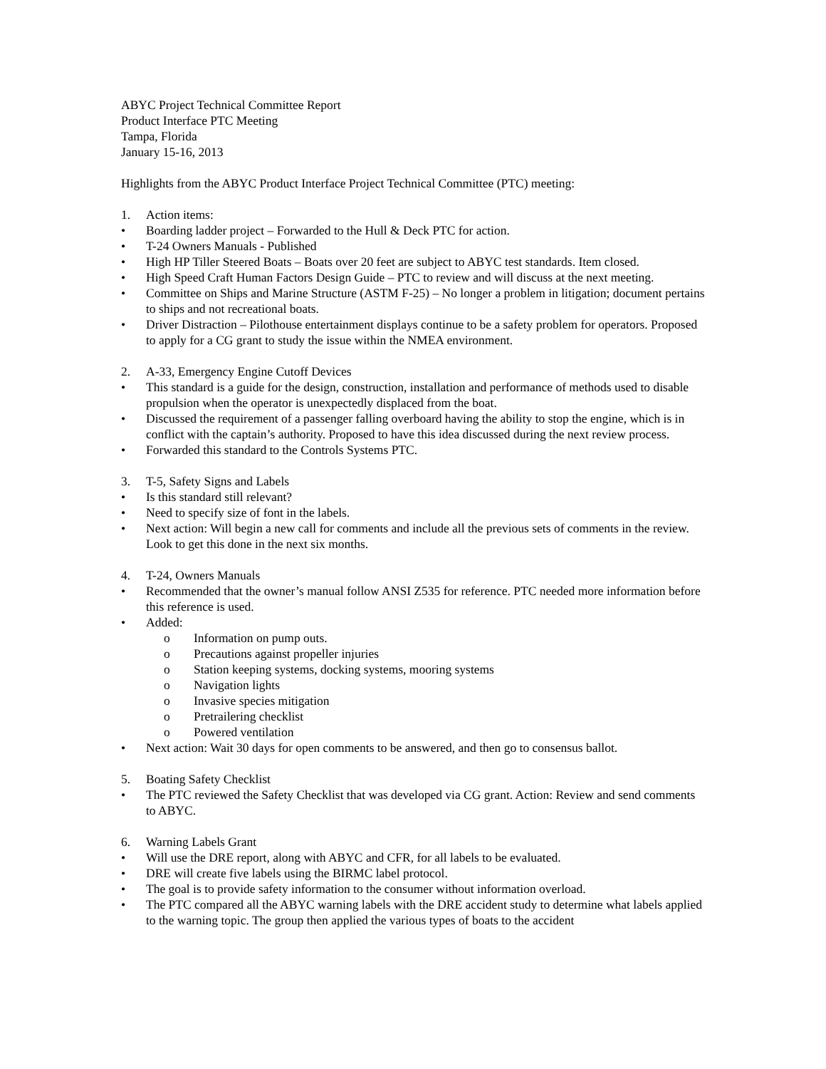ABYC Project Technical Committee Report
Product Interface PTC Meeting
Tampa, Florida
January 15-16, 2013
Highlights from the ABYC Product Interface Project Technical Committee (PTC) meeting:
1. Action items:
• Boarding ladder project – Forwarded to the Hull & Deck PTC for action.
• T-24 Owners Manuals - Published
• High HP Tiller Steered Boats – Boats over 20 feet are subject to ABYC test standards. Item closed.
• High Speed Craft Human Factors Design Guide – PTC to review and will discuss at the next meeting.
• Committee on Ships and Marine Structure (ASTM F-25) – No longer a problem in litigation; document pertains to ships and not recreational boats.
• Driver Distraction – Pilothouse entertainment displays continue to be a safety problem for operators. Proposed to apply for a CG grant to study the issue within the NMEA environment.
2. A-33, Emergency Engine Cutoff Devices
• This standard is a guide for the design, construction, installation and performance of methods used to disable propulsion when the operator is unexpectedly displaced from the boat.
• Discussed the requirement of a passenger falling overboard having the ability to stop the engine, which is in conflict with the captain’s authority. Proposed to have this idea discussed during the next review process.
• Forwarded this standard to the Controls Systems PTC.
3. T-5, Safety Signs and Labels
• Is this standard still relevant?
• Need to specify size of font in the labels.
• Next action: Will begin a new call for comments and include all the previous sets of comments in the review. Look to get this done in the next six months.
4. T-24, Owners Manuals
• Recommended that the owner’s manual follow ANSI Z535 for reference. PTC needed more information before this reference is used.
• Added:
o Information on pump outs.
o Precautions against propeller injuries
o Station keeping systems, docking systems, mooring systems
o Navigation lights
o Invasive species mitigation
o Pretrailering checklist
o Powered ventilation
• Next action: Wait 30 days for open comments to be answered, and then go to consensus ballot.
5. Boating Safety Checklist
• The PTC reviewed the Safety Checklist that was developed via CG grant. Action: Review and send comments to ABYC.
6. Warning Labels Grant
• Will use the DRE report, along with ABYC and CFR, for all labels to be evaluated.
• DRE will create five labels using the BIRMC label protocol.
• The goal is to provide safety information to the consumer without information overload.
• The PTC compared all the ABYC warning labels with the DRE accident study to determine what labels applied to the warning topic. The group then applied the various types of boats to the accident